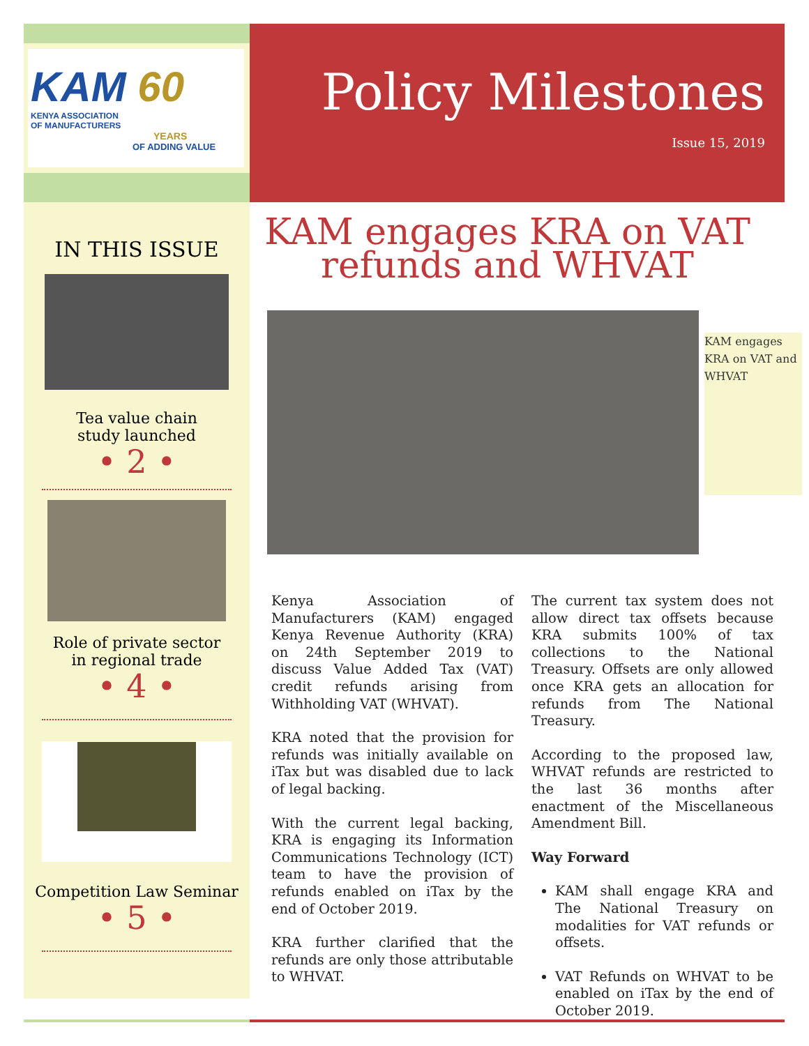KAM 60
KENYA ASSOCIATION
OF MANUFACTURERS
YEARS
OF ADDING VALUE
Policy Milestones
Issue 15, 2019
IN THIS ISSUE
Tea value chain
study launched
• 2 •
Role of private sector
in regional trade
• 4 •
Competition Law Seminar
• 5 •
KAM engages KRA on VAT refunds and WHVAT
KAM engages KRA on VAT and WHVAT
Kenya Association of Manufacturers (KAM) engaged Kenya Revenue Authority (KRA) on 24th September 2019 to discuss Value Added Tax (VAT) credit refunds arising from Withholding VAT (WHVAT).
KRA noted that the provision for refunds was initially available on iTax but was disabled due to lack of legal backing.
With the current legal backing, KRA is engaging its Information Communications Technology (ICT) team to have the provision of refunds enabled on iTax by the end of October 2019.
KRA further clarified that the refunds are only those attributable to WHVAT.
The current tax system does not allow direct tax offsets because KRA submits 100% of tax collections to the National Treasury. Offsets are only allowed once KRA gets an allocation for refunds from The National Treasury.
According to the proposed law, WHVAT refunds are restricted to the last 36 months after enactment of the Miscellaneous Amendment Bill.
Way Forward
KAM shall engage KRA and The National Treasury on modalities for VAT refunds or offsets.
VAT Refunds on WHVAT to be enabled on iTax by the end of October 2019.